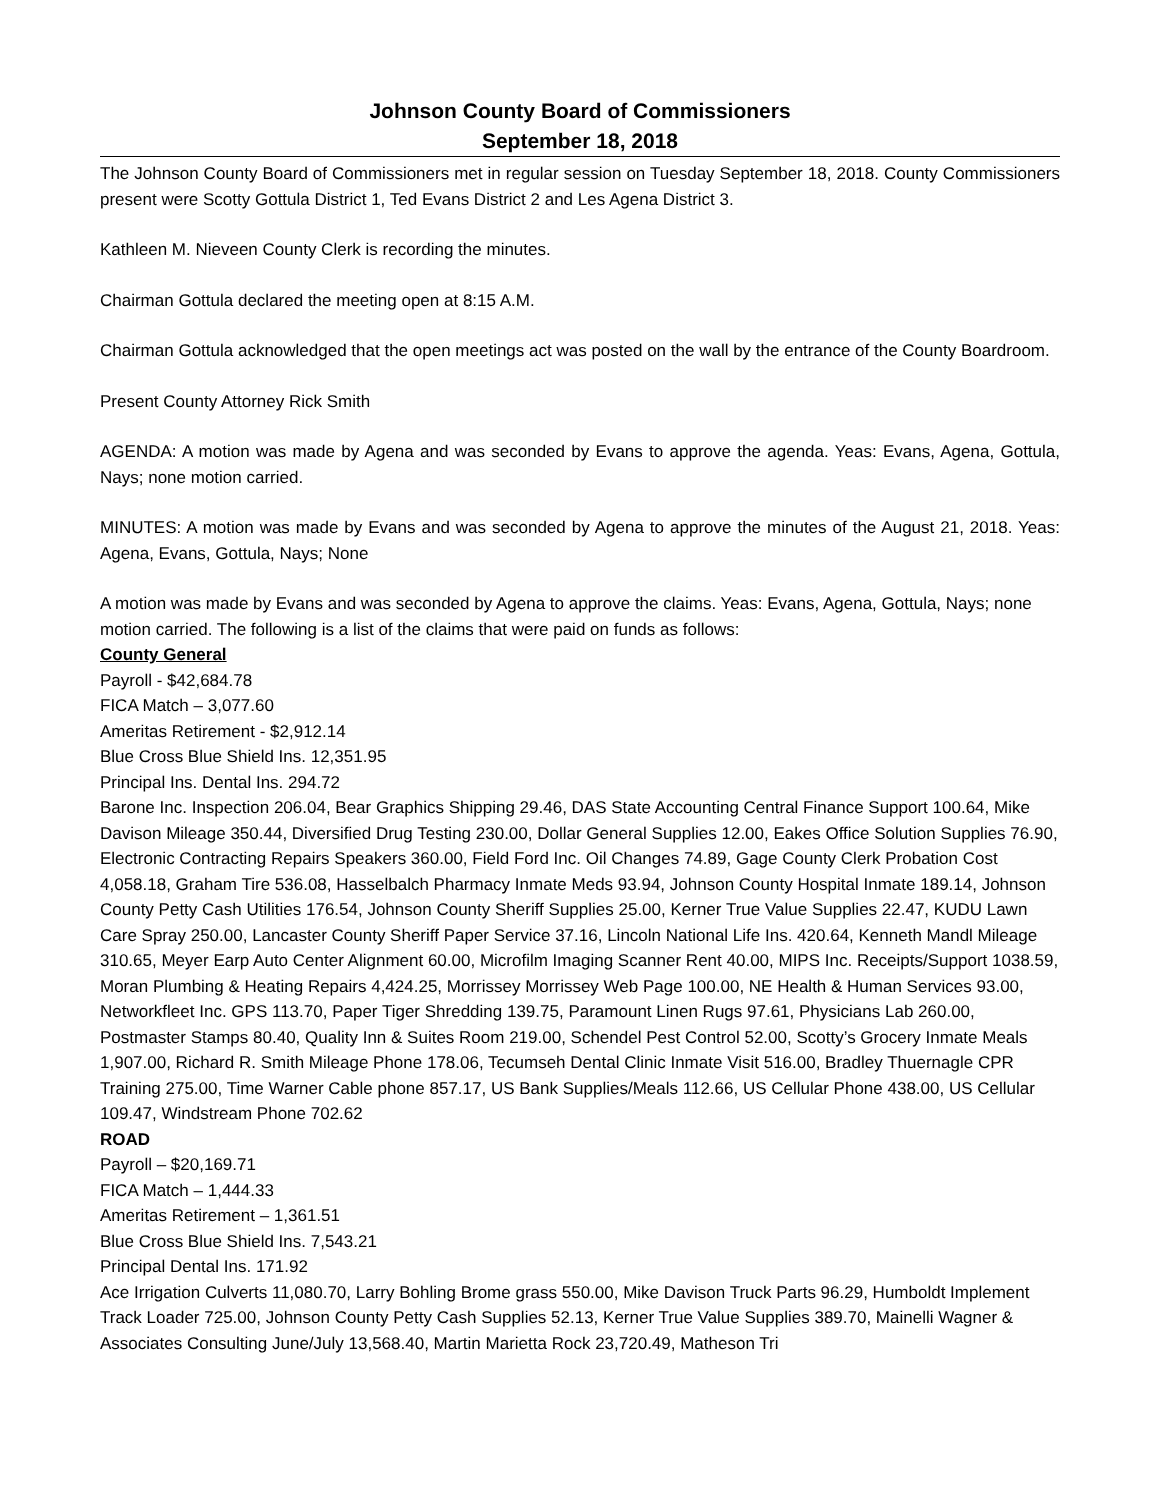Johnson County Board of Commissioners
September 18, 2018
The Johnson County Board of Commissioners met in regular session on Tuesday September 18, 2018. County Commissioners present were Scotty Gottula District 1, Ted Evans District 2 and Les Agena District 3.
Kathleen M. Nieveen County Clerk is recording the minutes.
Chairman Gottula declared the meeting open at 8:15 A.M.
Chairman Gottula acknowledged that the open meetings act was posted on the wall by the entrance of the County Boardroom.
Present County Attorney Rick Smith
AGENDA: A motion was made by Agena and was seconded by Evans to approve the agenda. Yeas: Evans, Agena, Gottula, Nays; none motion carried.
MINUTES: A motion was made by Evans and was seconded by Agena to approve the minutes of the August 21, 2018. Yeas: Agena, Evans, Gottula, Nays; None
A motion was made by Evans and was seconded by Agena to approve the claims. Yeas: Evans, Agena, Gottula, Nays; none motion carried. The following is a list of the claims that were paid on funds as follows:
County General
Payroll - $42,684.78
FICA Match – 3,077.60
Ameritas Retirement - $2,912.14
Blue Cross Blue Shield Ins. 12,351.95
Principal Ins. Dental Ins. 294.72
Barone Inc. Inspection 206.04, Bear Graphics Shipping 29.46, DAS State Accounting Central Finance Support 100.64, Mike Davison Mileage 350.44, Diversified Drug Testing 230.00, Dollar General Supplies 12.00, Eakes Office Solution Supplies 76.90, Electronic Contracting Repairs Speakers 360.00, Field Ford Inc. Oil Changes 74.89, Gage County Clerk Probation Cost 4,058.18, Graham Tire 536.08, Hasselbalch Pharmacy Inmate Meds 93.94, Johnson County Hospital Inmate 189.14, Johnson County Petty Cash Utilities 176.54, Johnson County Sheriff Supplies 25.00, Kerner True Value Supplies 22.47, KUDU Lawn Care Spray 250.00, Lancaster County Sheriff Paper Service 37.16, Lincoln National Life Ins. 420.64, Kenneth Mandl Mileage 310.65, Meyer Earp Auto Center Alignment 60.00, Microfilm Imaging Scanner Rent 40.00, MIPS Inc. Receipts/Support 1038.59, Moran Plumbing & Heating Repairs 4,424.25, Morrissey Morrissey Web Page 100.00, NE Health & Human Services 93.00, Networkfleet Inc. GPS 113.70, Paper Tiger Shredding 139.75, Paramount Linen Rugs 97.61, Physicians Lab 260.00, Postmaster Stamps 80.40, Quality Inn & Suites Room 219.00, Schendel Pest Control 52.00, Scotty’s Grocery Inmate Meals 1,907.00, Richard R. Smith Mileage Phone 178.06, Tecumseh Dental Clinic Inmate Visit 516.00, Bradley Thuernagle CPR Training 275.00, Time Warner Cable phone 857.17, US Bank Supplies/Meals 112.66, US Cellular Phone 438.00, US Cellular 109.47, Windstream Phone 702.62
ROAD
Payroll – $20,169.71
FICA Match – 1,444.33
Ameritas Retirement – 1,361.51
Blue Cross Blue Shield Ins. 7,543.21
Principal Dental Ins. 171.92
Ace Irrigation Culverts 11,080.70, Larry Bohling Brome grass 550.00, Mike Davison Truck Parts 96.29, Humboldt Implement Track Loader 725.00, Johnson County Petty Cash Supplies 52.13, Kerner True Value Supplies 389.70, Mainelli Wagner & Associates Consulting June/July 13,568.40, Martin Marietta Rock 23,720.49, Matheson Tri